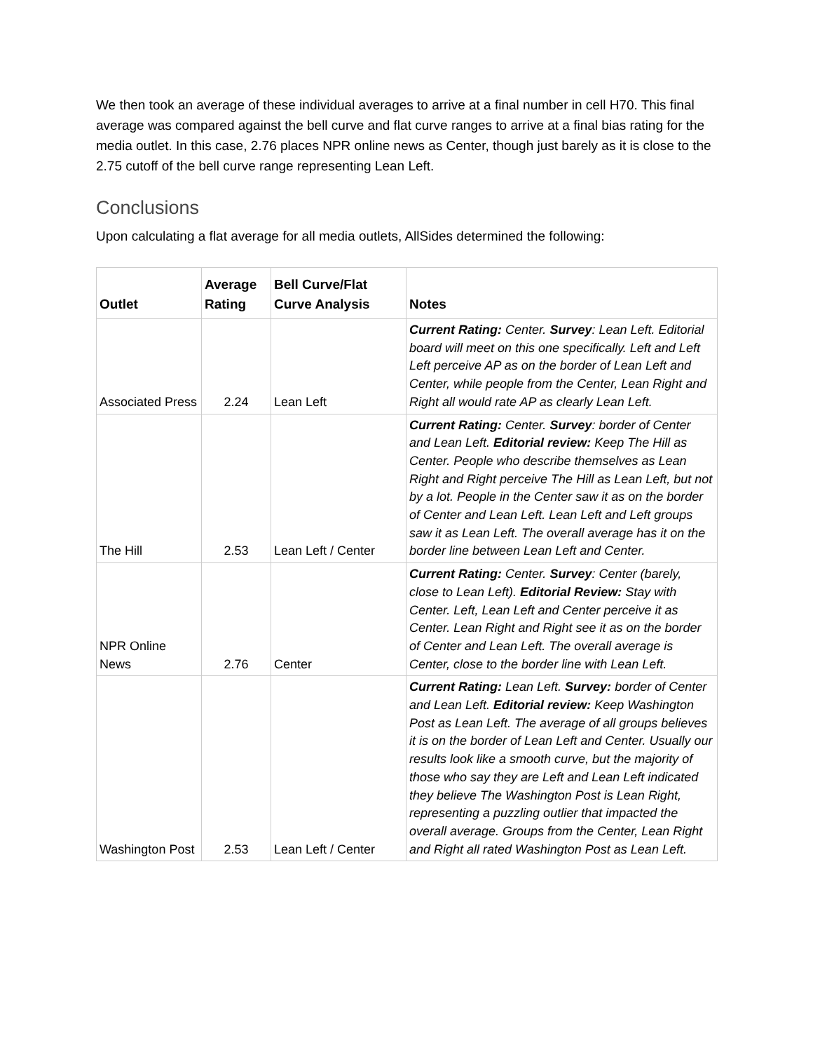We then took an average of these individual averages to arrive at a final number in cell H70. This final average was compared against the bell curve and flat curve ranges to arrive at a final bias rating for the media outlet. In this case, 2.76 places NPR online news as Center, though just barely as it is close to the 2.75 cutoff of the bell curve range representing Lean Left.
Conclusions
Upon calculating a flat average for all media outlets, AllSides determined the following:
| Outlet | Average Rating | Bell Curve/Flat Curve Analysis | Notes |
| --- | --- | --- | --- |
| Associated Press | 2.24 | Lean Left | Current Rating: Center. Survey : Lean Left. Editorial board will meet on this one specifically. Left and Left Left perceive AP as on the border of Lean Left and Center, while people from the Center, Lean Right and Right all would rate AP as clearly Lean Left. |
| The Hill | 2.53 | Lean Left / Center | Current Rating: Center. Survey : border of Center and Lean Left. Editorial review: Keep The Hill as Center. People who describe themselves as Lean Right and Right perceive The Hill as Lean Left, but not by a lot. People in the Center saw it as on the border of Center and Lean Left. Lean Left and Left groups saw it as Lean Left. The overall average has it on the border line between Lean Left and Center. |
| NPR Online News | 2.76 | Center | Current Rating: Center. Survey : Center (barely, close to Lean Left). Editorial Review: Stay with Center. Left, Lean Left and Center perceive it as Center. Lean Right and Right see it as on the border of Center and Lean Left. The overall average is Center, close to the border line with Lean Left. |
| Washington Post | 2.53 | Lean Left / Center | Current Rating: Lean Left. Survey: border of Center and Lean Left. Editorial review: Keep Washington Post as Lean Left. The average of all groups believes it is on the border of Lean Left and Center. Usually our results look like a smooth curve, but the majority of those who say they are Left and Lean Left indicated they believe The Washington Post is Lean Right, representing a puzzling outlier that impacted the overall average. Groups from the Center, Lean Right and Right all rated Washington Post as Lean Left. |